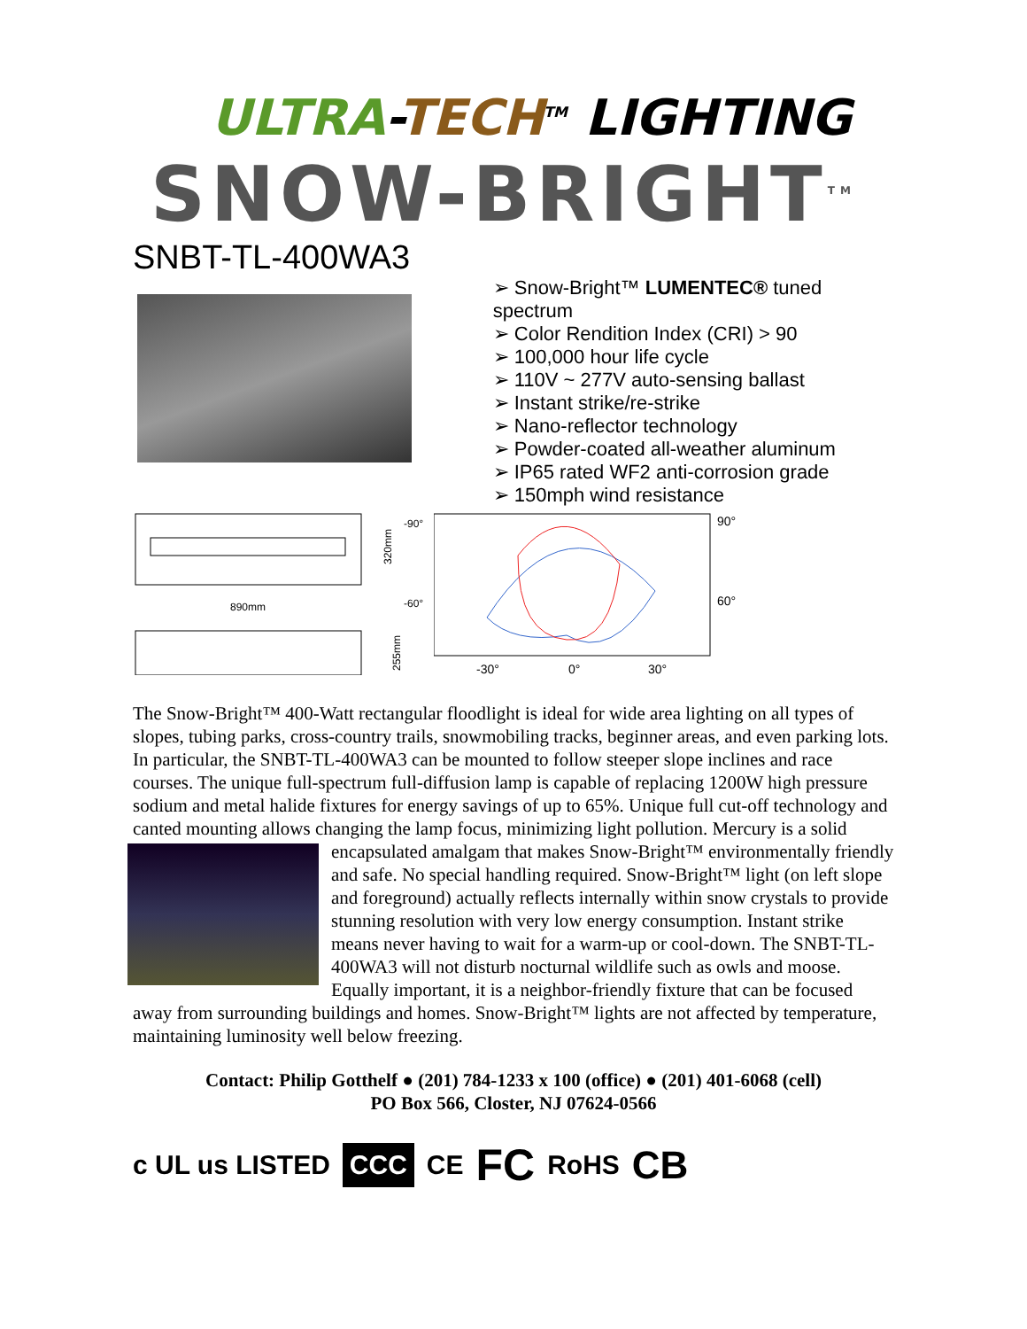ULTRA-TECH<sup>TM</sup> LIGHTING
SNOW-BRIGHT<sup>TM</sup>
SNBT-TL-400WA3
➢ Snow-Bright™ LUMENTEC® tuned spectrum
➢ Color Rendition Index (CRI) > 90
➢ 100,000 hour life cycle
➢ 110V ~ 277V auto-sensing ballast
➢ Instant strike/re-strike
➢ Nano-reflector technology
➢ Powder-coated all-weather aluminum
➢ IP65 rated WF2 anti-corrosion grade
➢ 150mph wind resistance
320mm
890mm
255mm
-90°
-60°
90°
60°
-30°
0°
30°
The Snow-Bright™ 400-Watt rectangular floodlight is ideal for wide area lighting on all types of slopes, tubing parks, cross-country trails, snowmobiling tracks, beginner areas, and even parking lots. In particular, the SNBT-TL-400WA3 can be mounted to follow steeper slope inclines and race courses. The unique full-spectrum full-diffusion lamp is capable of replacing 1200W high pressure sodium and metal halide fixtures for energy savings of up to 65%. Unique full cut-off technology and canted mounting allows changing the lamp focus, minimizing light pollution. Mercury is a solid encapsulated amalgam that makes Snow- Bright™ environmentally friendly and safe. No special handling required. Snow-Bright™ light (on left slope and foreground) actually reflects internally within snow crystals to provide stunning resolution with very low energy consumption. Instant strike means never having to wait for a warm-up or cool-down. The SNBT-TL-400WA3 will not disturb nocturnal wildlife such as owls and moose. Equally important, it is a neighbor-friendly fixture that can be focused away from surrounding buildings and homes. Snow-Bright™ lights are not affected by temperature, maintaining luminosity well below freezing.
Contact: Philip Gotthelf ● (201) 784-1233 x 100 (office) ● (201) 401-6068 (cell)
PO Box 566, Closter, NJ 07624-0566
c UL us LISTED CCC CE FC RoHS CB